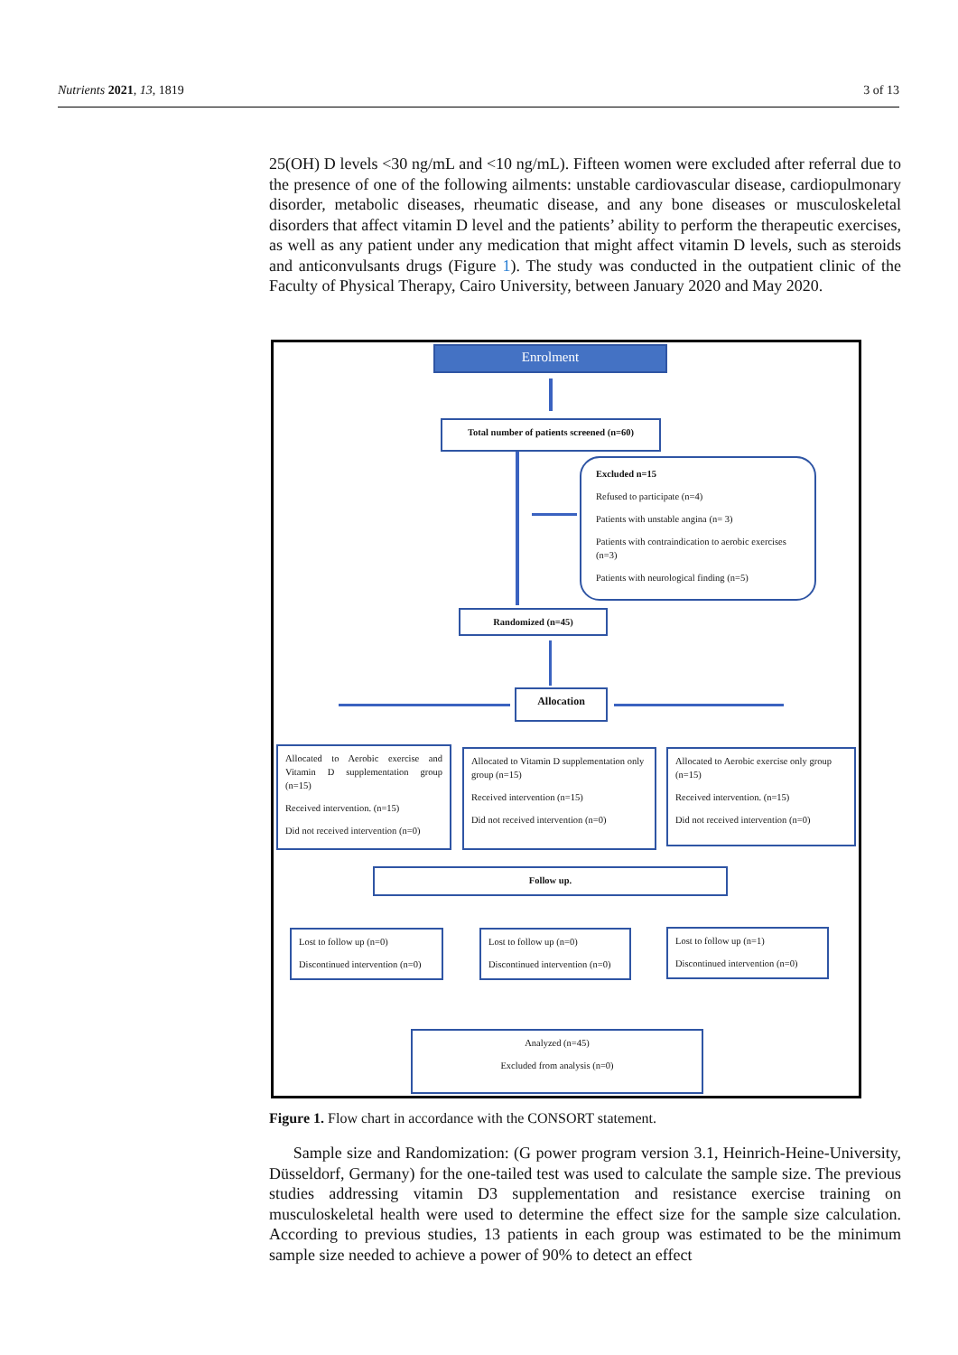Nutrients 2021, 13, 1819 3 of 13
25(OH) D levels <30 ng/mL and <10 ng/mL). Fifteen women were excluded after referral due to the presence of one of the following ailments: unstable cardiovascular disease, cardiopulmonary disorder, metabolic diseases, rheumatic disease, and any bone diseases or musculoskeletal disorders that affect vitamin D level and the patients’ ability to perform the therapeutic exercises, as well as any patient under any medication that might affect vitamin D levels, such as steroids and anticonvulsants drugs (Figure 1). The study was conducted in the outpatient clinic of the Faculty of Physical Therapy, Cairo University, between January 2020 and May 2020.
Enrolment
Total number of patients screened (n=60)
Excluded n=15
Refused to participate (n=4)
Patients with unstable angina (n= 3)
Patients with contraindication to aerobic exercises (n=3)
Patients with neurological finding (n=5)
Randomized (n=45)
Allocation
Allocated to Aerobic exercise and Vitamin D supplementation group (n=15)
Received intervention. (n=15)
Did not received intervention (n=0)
Allocated to Vitamin D supplementation only group (n=15)
Received intervention (n=15)
Did not received intervention (n=0)
Allocated to Aerobic exercise only group (n=15)
Received intervention. (n=15)
Did not received intervention (n=0)
Follow up.
Lost to follow up (n=0)
Discontinued intervention (n=0)
Lost to follow up (n=0)
Discontinued intervention (n=0)
Lost to follow up (n=1)
Discontinued intervention (n=0)
Analyzed (n=45)
Excluded from analysis (n=0)
Figure 1. Flow chart in accordance with the CONSORT statement.
Sample size and Randomization: (G power program version 3.1, Heinrich-Heine-University, Düsseldorf, Germany) for the one-tailed test was used to calculate the sample size. The previous studies addressing vitamin D3 supplementation and resistance exercise training on musculoskeletal health were used to determine the effect size for the sample size calculation. According to previous studies, 13 patients in each group was estimated to be the minimum sample size needed to achieve a power of 90% to detect an effect